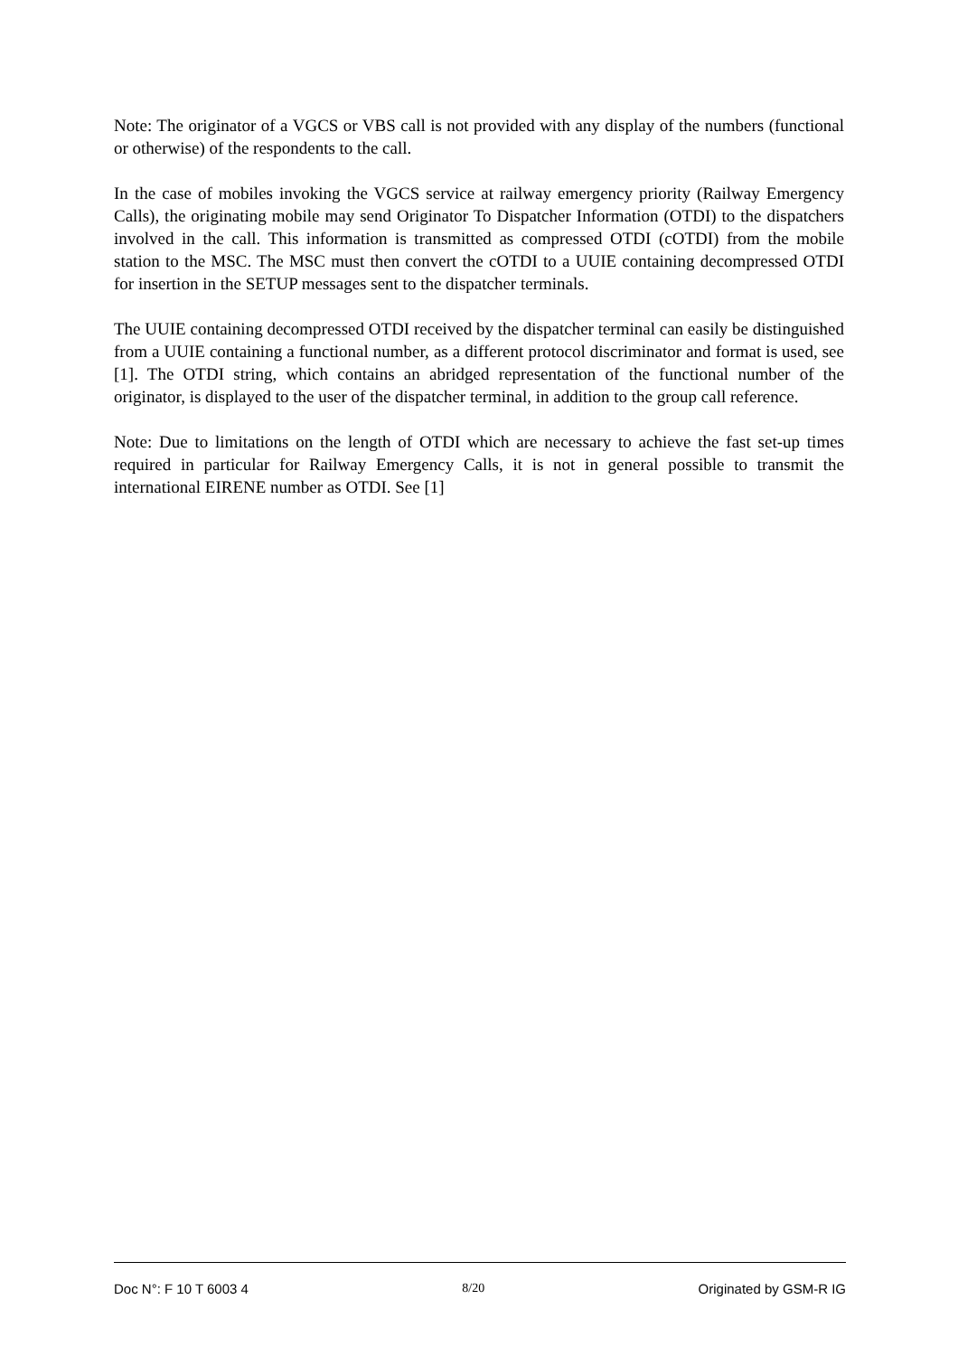Note: The originator of a VGCS or VBS call is not provided with any display of the numbers (functional or otherwise) of the respondents to the call.
In the case of mobiles invoking the VGCS service at railway emergency priority (Railway Emergency Calls), the originating mobile may send Originator To Dispatcher Information (OTDI) to the dispatchers involved in the call. This information is transmitted as compressed OTDI (cOTDI) from the mobile station to the MSC. The MSC must then convert the cOTDI to a UUIE containing decompressed OTDI for insertion in the SETUP messages sent to the dispatcher terminals.
The UUIE containing decompressed OTDI received by the dispatcher terminal can easily be distinguished from a UUIE containing a functional number, as a different protocol discriminator and format is used, see [1]. The OTDI string, which contains an abridged representation of the functional number of the originator, is displayed to the user of the dispatcher terminal, in addition to the group call reference.
Note: Due to limitations on the length of OTDI which are necessary to achieve the fast set-up times required in particular for Railway Emergency Calls, it is not in general possible to transmit the international EIRENE number as OTDI. See [1]
Doc N°: F 10 T 6003 4 8/20 Originated by GSM-R IG